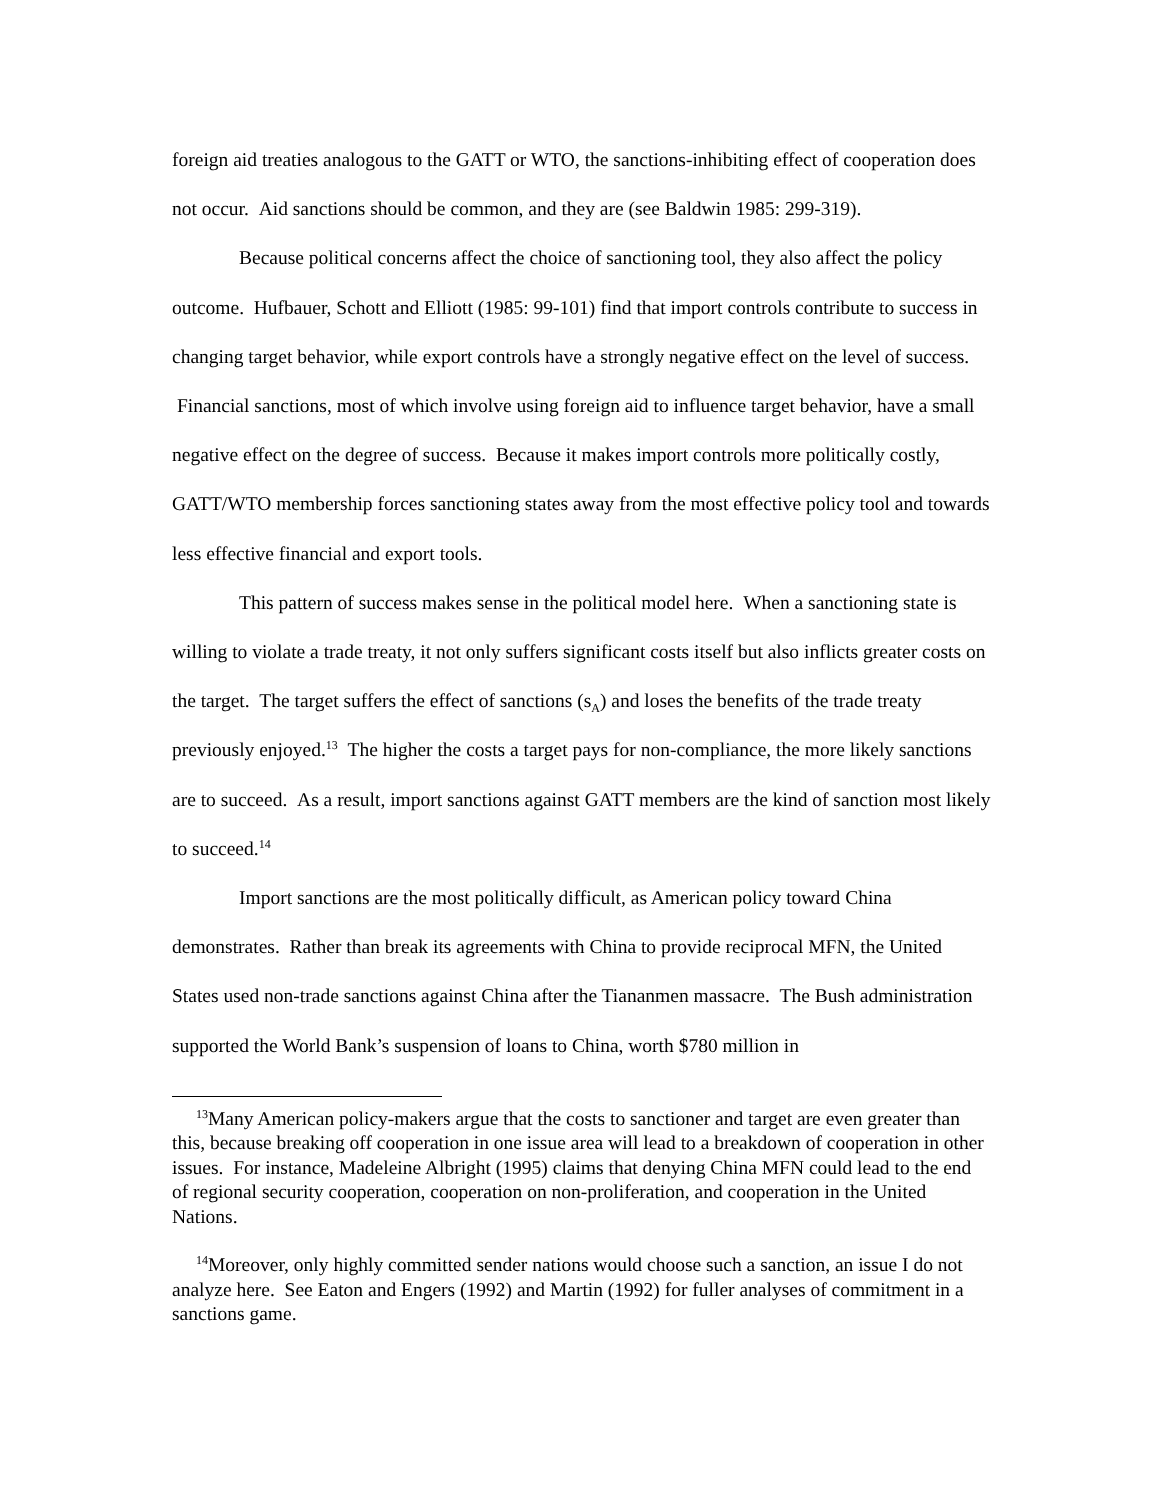foreign aid treaties analogous to the GATT or WTO, the sanctions-inhibiting effect of cooperation does not occur. Aid sanctions should be common, and they are (see Baldwin 1985: 299-319).
Because political concerns affect the choice of sanctioning tool, they also affect the policy outcome. Hufbauer, Schott and Elliott (1985: 99-101) find that import controls contribute to success in changing target behavior, while export controls have a strongly negative effect on the level of success. Financial sanctions, most of which involve using foreign aid to influence target behavior, have a small negative effect on the degree of success. Because it makes import controls more politically costly, GATT/WTO membership forces sanctioning states away from the most effective policy tool and towards less effective financial and export tools.
This pattern of success makes sense in the political model here. When a sanctioning state is willing to violate a trade treaty, it not only suffers significant costs itself but also inflicts greater costs on the target. The target suffers the effect of sanctions (s<sub>A</sub>) and loses the benefits of the trade treaty previously enjoyed.<sup>13</sup> The higher the costs a target pays for non-compliance, the more likely sanctions are to succeed. As a result, import sanctions against GATT members are the kind of sanction most likely to succeed.<sup>14</sup>
Import sanctions are the most politically difficult, as American policy toward China demonstrates. Rather than break its agreements with China to provide reciprocal MFN, the United States used non-trade sanctions against China after the Tiananmen massacre. The Bush administration supported the World Bank’s suspension of loans to China, worth $780 million in
<sup>13</sup> Many American policy-makers argue that the costs to sanctioner and target are even greater than this, because breaking off cooperation in one issue area will lead to a breakdown of cooperation in other issues. For instance, Madeleine Albright (1995) claims that denying China MFN could lead to the end of regional security cooperation, cooperation on non-proliferation, and cooperation in the United Nations.
<sup>14</sup> Moreover, only highly committed sender nations would choose such a sanction, an issue I do not analyze here. See Eaton and Engers (1992) and Martin (1992) for fuller analyses of commitment in a sanctions game.